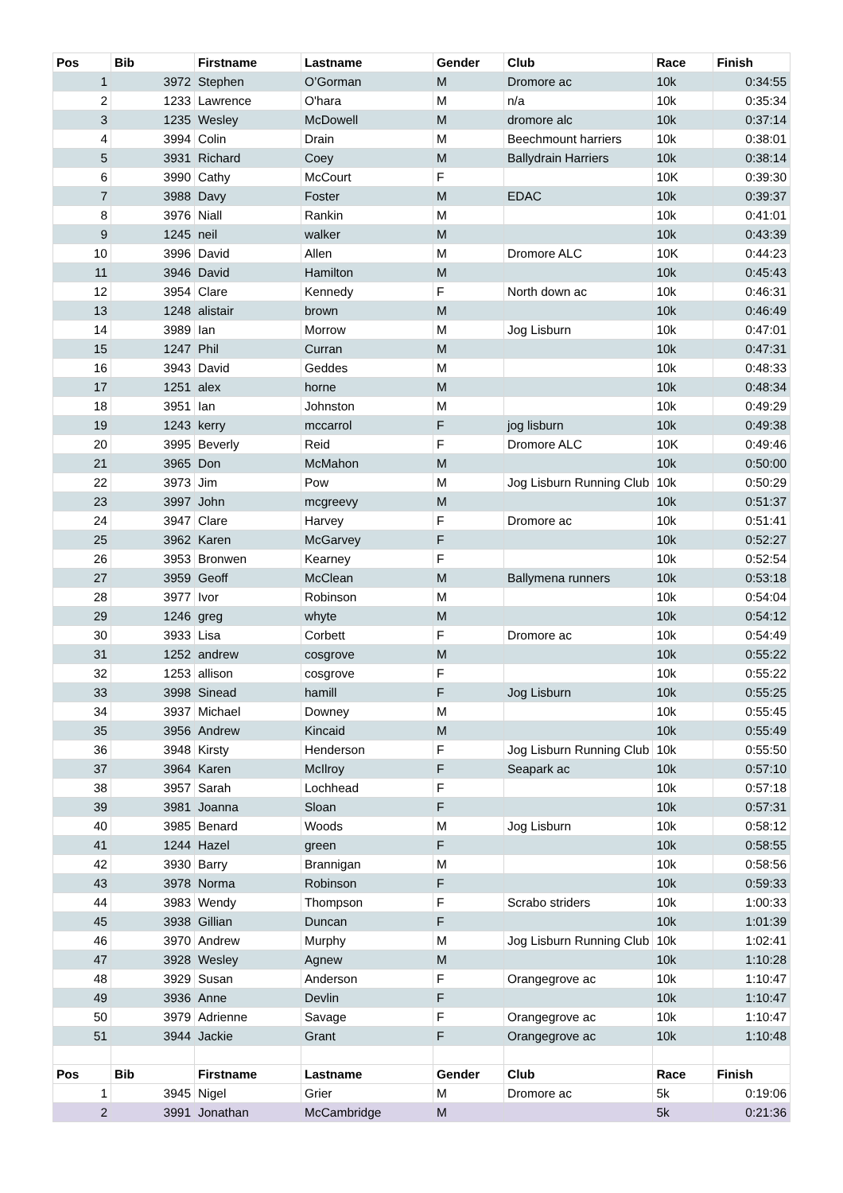| Pos | Bib | Firstname | Lastname | Gender | Club | Race | Finish |
| --- | --- | --- | --- | --- | --- | --- | --- |
| 1 | 3972 | Stephen | O’Gorman | M | Dromore ac | 10k | 0:34:55 |
| 2 | 1233 | Lawrence | O'hara | M | n/a | 10k | 0:35:34 |
| 3 | 1235 | Wesley | McDowell | M | dromore alc | 10k | 0:37:14 |
| 4 | 3994 | Colin | Drain | M | Beechmount harriers | 10k | 0:38:01 |
| 5 | 3931 | Richard | Coey | M | Ballydrain Harriers | 10k | 0:38:14 |
| 6 | 3990 | Cathy | McCourt | F | | 10K | 0:39:30 |
| 7 | 3988 | Davy | Foster | M | EDAC | 10k | 0:39:37 |
| 8 | 3976 | Niall | Rankin | M | | 10k | 0:41:01 |
| 9 | 1245 | neil | walker | M | | 10k | 0:43:39 |
| 10 | 3996 | David | Allen | M | Dromore ALC | 10K | 0:44:23 |
| 11 | 3946 | David | Hamilton | M | | 10k | 0:45:43 |
| 12 | 3954 | Clare | Kennedy | F | North down ac | 10k | 0:46:31 |
| 13 | 1248 | alistair | brown | M | | 10k | 0:46:49 |
| 14 | 3989 | Ian | Morrow | M | Jog Lisburn | 10k | 0:47:01 |
| 15 | 1247 | Phil | Curran | M | | 10k | 0:47:31 |
| 16 | 3943 | David | Geddes | M | | 10k | 0:48:33 |
| 17 | 1251 | alex | horne | M | | 10k | 0:48:34 |
| 18 | 3951 | Ian | Johnston | M | | 10k | 0:49:29 |
| 19 | 1243 | kerry | mccarrol | F | jog lisburn | 10k | 0:49:38 |
| 20 | 3995 | Beverly | Reid | F | Dromore ALC | 10K | 0:49:46 |
| 21 | 3965 | Don | McMahon | M | | 10k | 0:50:00 |
| 22 | 3973 | Jim | Pow | M | Jog Lisburn Running Club | 10k | 0:50:29 |
| 23 | 3997 | John | mcgreevy | M | | 10k | 0:51:37 |
| 24 | 3947 | Clare | Harvey | F | Dromore ac | 10k | 0:51:41 |
| 25 | 3962 | Karen | McGarvey | F | | 10k | 0:52:27 |
| 26 | 3953 | Bronwen | Kearney | F | | 10k | 0:52:54 |
| 27 | 3959 | Geoff | McClean | M | Ballymena runners | 10k | 0:53:18 |
| 28 | 3977 | Ivor | Robinson | M | | 10k | 0:54:04 |
| 29 | 1246 | greg | whyte | M | | 10k | 0:54:12 |
| 30 | 3933 | Lisa | Corbett | F | Dromore ac | 10k | 0:54:49 |
| 31 | 1252 | andrew | cosgrove | M | | 10k | 0:55:22 |
| 32 | 1253 | allison | cosgrove | F | | 10k | 0:55:22 |
| 33 | 3998 | Sinead | hamill | F | Jog Lisburn | 10k | 0:55:25 |
| 34 | 3937 | Michael | Downey | M | | 10k | 0:55:45 |
| 35 | 3956 | Andrew | Kincaid | M | | 10k | 0:55:49 |
| 36 | 3948 | Kirsty | Henderson | F | Jog Lisburn Running Club | 10k | 0:55:50 |
| 37 | 3964 | Karen | McIlroy | F | Seapark ac | 10k | 0:57:10 |
| 38 | 3957 | Sarah | Lochhead | F | | 10k | 0:57:18 |
| 39 | 3981 | Joanna | Sloan | F | | 10k | 0:57:31 |
| 40 | 3985 | Benard | Woods | M | Jog Lisburn | 10k | 0:58:12 |
| 41 | 1244 | Hazel | green | F | | 10k | 0:58:55 |
| 42 | 3930 | Barry | Brannigan | M | | 10k | 0:58:56 |
| 43 | 3978 | Norma | Robinson | F | | 10k | 0:59:33 |
| 44 | 3983 | Wendy | Thompson | F | Scrabo striders | 10k | 1:00:33 |
| 45 | 3938 | Gillian | Duncan | F | | 10k | 1:01:39 |
| 46 | 3970 | Andrew | Murphy | M | Jog Lisburn Running Club | 10k | 1:02:41 |
| 47 | 3928 | Wesley | Agnew | M | | 10k | 1:10:28 |
| 48 | 3929 | Susan | Anderson | F | Orangegrove ac | 10k | 1:10:47 |
| 49 | 3936 | Anne | Devlin | F | | 10k | 1:10:47 |
| 50 | 3979 | Adrienne | Savage | F | Orangegrove ac | 10k | 1:10:47 |
| 51 | 3944 | Jackie | Grant | F | Orangegrove ac | 10k | 1:10:48 |
| Pos | Bib | Firstname | Lastname | Gender | Club | Race | Finish |
| 1 | 3945 | Nigel | Grier | M | Dromore ac | 5k | 0:19:06 |
| 2 | 3991 | Jonathan | McCambridge | M | | 5k | 0:21:36 |